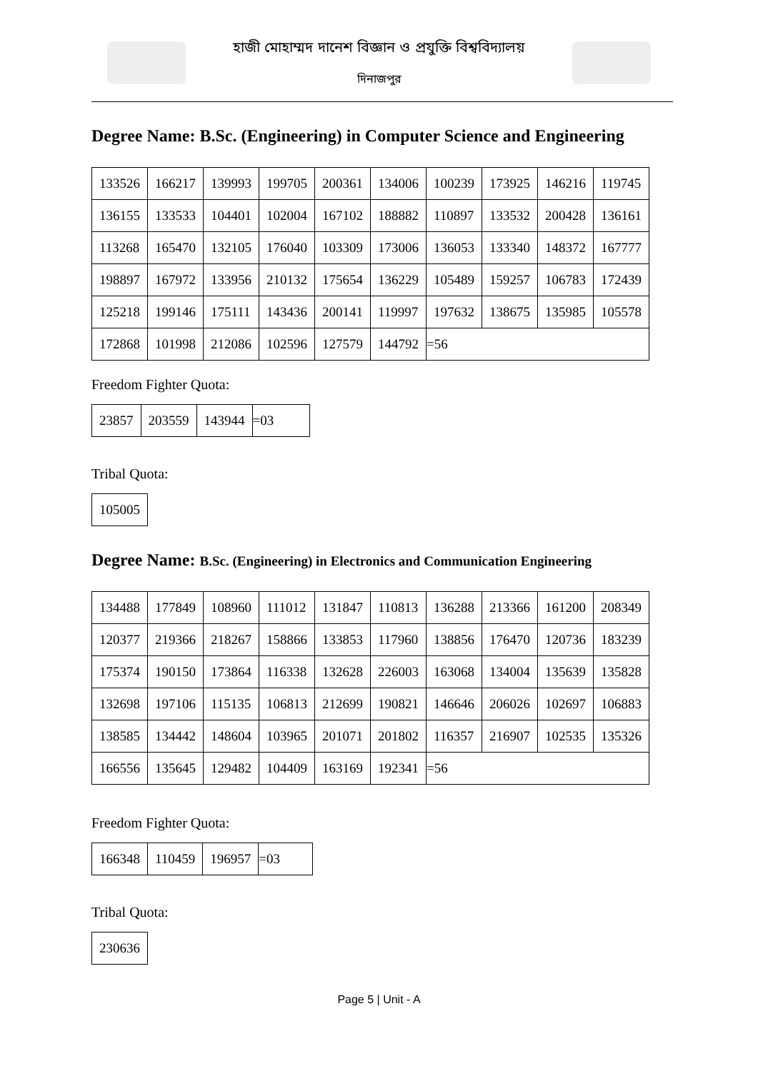হাজী মোহাম্মদ দানেশ বিজ্ঞান ও প্রযুক্তি বিশ্ববিদ্যালয়
দিনাজপুর
Degree Name: B.Sc. (Engineering) in Computer Science and Engineering
| 133526 | 166217 | 139993 | 199705 | 200361 | 134006 | 100239 | 173925 | 146216 | 119745 |
| 136155 | 133533 | 104401 | 102004 | 167102 | 188882 | 110897 | 133532 | 200428 | 136161 |
| 113268 | 165470 | 132105 | 176040 | 103309 | 173006 | 136053 | 133340 | 148372 | 167777 |
| 198897 | 167972 | 133956 | 210132 | 175654 | 136229 | 105489 | 159257 | 106783 | 172439 |
| 125218 | 199146 | 175111 | 143436 | 200141 | 119997 | 197632 | 138675 | 135985 | 105578 |
| 172868 | 101998 | 212086 | 102596 | 127579 | 144792 | =56 | | | |
Freedom Fighter Quota:
| 23857 | 203559 | 143944 | =03 |
Tribal Quota:
| 105005 |
Degree Name: B.Sc. (Engineering) in Electronics and Communication Engineering
| 134488 | 177849 | 108960 | 111012 | 131847 | 110813 | 136288 | 213366 | 161200 | 208349 |
| 120377 | 219366 | 218267 | 158866 | 133853 | 117960 | 138856 | 176470 | 120736 | 183239 |
| 175374 | 190150 | 173864 | 116338 | 132628 | 226003 | 163068 | 134004 | 135639 | 135828 |
| 132698 | 197106 | 115135 | 106813 | 212699 | 190821 | 146646 | 206026 | 102697 | 106883 |
| 138585 | 134442 | 148604 | 103965 | 201071 | 201802 | 116357 | 216907 | 102535 | 135326 |
| 166556 | 135645 | 129482 | 104409 | 163169 | 192341 | =56 | | | |
Freedom Fighter Quota:
| 166348 | 110459 | 196957 | =03 |
Tribal Quota:
| 230636 |
Page 5 | Unit - A